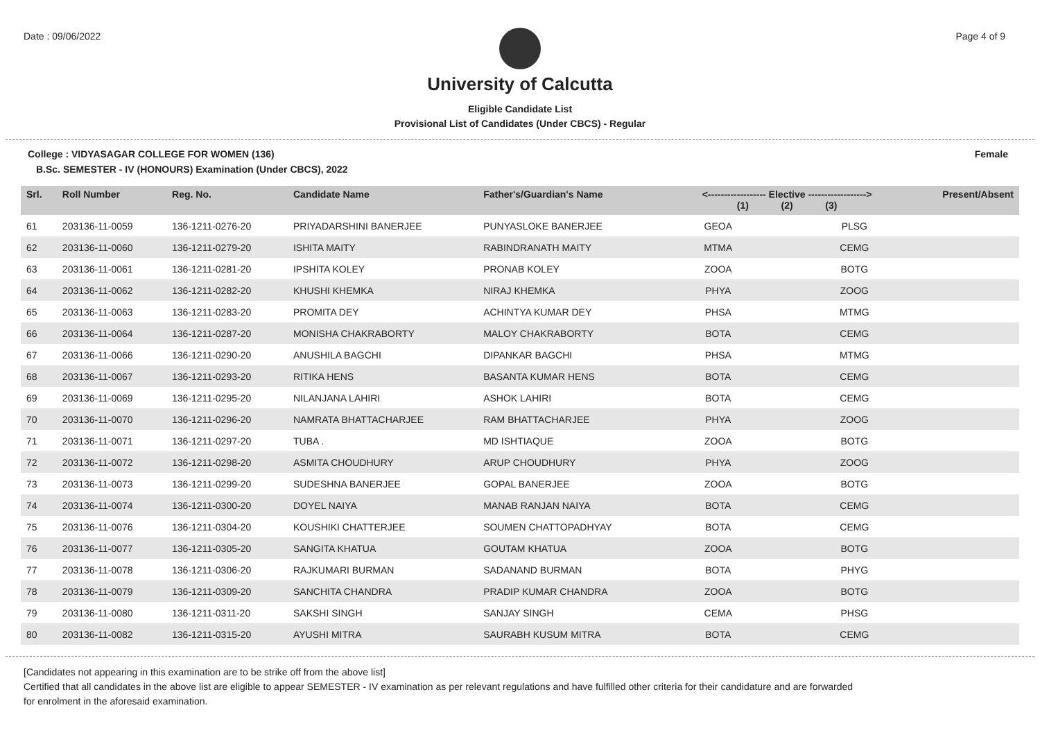Date : 09/06/2022 Page 4 of 9
University of Calcutta
Eligible Candidate List
Provisional List of Candidates (Under CBCS) - Regular
College : VIDYASAGAR COLLEGE FOR WOMEN (136) Female
B.Sc. SEMESTER - IV (HONOURS) Examination (Under CBCS), 2022
| Srl. | Roll Number | Reg. No. | Candidate Name | Father's/Guardian's Name | <------------------ Elective ------------------> (1) (2) (3) | | | Present/Absent |
| --- | --- | --- | --- | --- | --- | --- | --- | --- |
| 61 | 203136-11-0059 | 136-1211-0276-20 | PRIYADARSHINI BANERJEE | PUNYASLOKE BANERJEE | GEOA | | PLSG | |
| 62 | 203136-11-0060 | 136-1211-0279-20 | ISHITA MAITY | RABINDRANATH MAITY | MTMA | | CEMG | |
| 63 | 203136-11-0061 | 136-1211-0281-20 | IPSHITA KOLEY | PRONAB KOLEY | ZOOA | | BOTG | |
| 64 | 203136-11-0062 | 136-1211-0282-20 | KHUSHI KHEMKA | NIRAJ KHEMKA | PHYA | | ZOOG | |
| 65 | 203136-11-0063 | 136-1211-0283-20 | PROMITA DEY | ACHINTYA KUMAR DEY | PHSA | | MTMG | |
| 66 | 203136-11-0064 | 136-1211-0287-20 | MONISHA CHAKRABORTY | MALOY CHAKRABORTY | BOTA | | CEMG | |
| 67 | 203136-11-0066 | 136-1211-0290-20 | ANUSHILA BAGCHI | DIPANKAR BAGCHI | PHSA | | MTMG | |
| 68 | 203136-11-0067 | 136-1211-0293-20 | RITIKA HENS | BASANTA KUMAR HENS | BOTA | | CEMG | |
| 69 | 203136-11-0069 | 136-1211-0295-20 | NILANJANA LAHIRI | ASHOK LAHIRI | BOTA | | CEMG | |
| 70 | 203136-11-0070 | 136-1211-0296-20 | NAMRATA BHATTACHARJEE | RAM BHATTACHARJEE | PHYA | | ZOOG | |
| 71 | 203136-11-0071 | 136-1211-0297-20 | TUBA . | MD ISHTIAQUE | ZOOA | | BOTG | |
| 72 | 203136-11-0072 | 136-1211-0298-20 | ASMITA CHOUDHURY | ARUP CHOUDHURY | PHYA | | ZOOG | |
| 73 | 203136-11-0073 | 136-1211-0299-20 | SUDESHNA BANERJEE | GOPAL BANERJEE | ZOOA | | BOTG | |
| 74 | 203136-11-0074 | 136-1211-0300-20 | DOYEL NAIYA | MANAB RANJAN NAIYA | BOTA | | CEMG | |
| 75 | 203136-11-0076 | 136-1211-0304-20 | KOUSHIKI CHATTERJEE | SOUMEN CHATTOPADHYAY | BOTA | | CEMG | |
| 76 | 203136-11-0077 | 136-1211-0305-20 | SANGITA KHATUA | GOUTAM KHATUA | ZOOA | | BOTG | |
| 77 | 203136-11-0078 | 136-1211-0306-20 | RAJKUMARI BURMAN | SADANAND BURMAN | BOTA | | PHYG | |
| 78 | 203136-11-0079 | 136-1211-0309-20 | SANCHITA CHANDRA | PRADIP KUMAR CHANDRA | ZOOA | | BOTG | |
| 79 | 203136-11-0080 | 136-1211-0311-20 | SAKSHI SINGH | SANJAY SINGH | CEMA | | PHSG | |
| 80 | 203136-11-0082 | 136-1211-0315-20 | AYUSHI MITRA | SAURABH KUSUM MITRA | BOTA | | CEMG | |
[Candidates not appearing in this examination are to be strike off from the above list]
Certified that all candidates in the above list are eligible to appear SEMESTER - IV examination as per relevant regulations and have fulfilled other criteria for their candidature and are forwarded
for enrolment in the aforesaid examination.